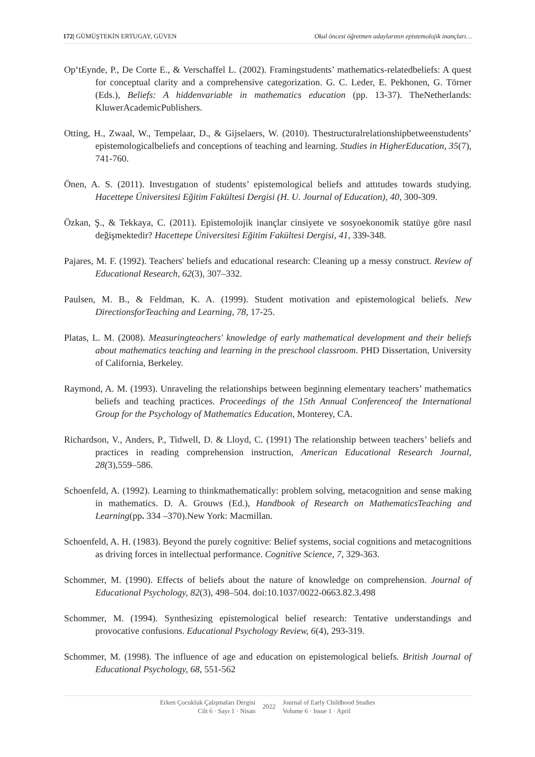172| GÜMÜŞTEKİN ERTUGAY, GÜVEN Okul öncesi öğretmen adaylarının epistemolojik inançları…
Op‘tEynde, P., De Corte E., & Verschaffel L. (2002). Framingstudents’ mathematics-relatedbeliefs: A quest for conceptual clarity and a comprehensive categorization. G. C. Leder, E. Pekhonen, G. Törner (Eds.), Beliefs: A hiddenvariable in mathematics education (pp. 13-37). TheNetherlands: KluwerAcademicPublishers.
Otting, H., Zwaal, W., Tempelaar, D., & Gijselaers, W. (2010). Thestructuralrelationshipbetweenstudents’ epistemologicalbeliefs and conceptions of teaching and learning. Studies in HigherEducation, 35(7), 741-760.
Önen, A. S. (2011). Investıgatıon of students’ epistemological beliefs and attıtudes towards studying. Hacettepe Üniversitesi Eğitim Fakültesi Dergisi (H. U. Journal of Education), 40, 300-309.
Özkan, Ş., & Tekkaya, C. (2011). Epistemolojik inançlar cinsiyete ve sosyoekonomik statüye göre nasıl değişmektedir? Hacettepe Üniversitesi Eğitim Fakültesi Dergisi, 41, 339-348.
Pajares, M. F. (1992). Teachers' beliefs and educational research: Cleaning up a messy construct. Review of Educational Research, 62(3), 307–332.
Paulsen, M. B., & Feldman, K. A. (1999). Student motivation and epistemological beliefs. New DirectionsforTeaching and Learning, 78, 17-25.
Platas, L. M. (2008). Measuringteachers' knowledge of early mathematical development and their beliefs about mathematics teaching and learning in the preschool classroom. PHD Dissertation, University of California, Berkeley.
Raymond, A. M. (1993). Unraveling the relationships between beginning elementary teachers’ mathematics beliefs and teaching practices. Proceedings of the 15th Annual Conferenceof the International Group for the Psychology of Mathematics Education, Monterey, CA.
Richardson, V., Anders, P., Tidwell, D. & Lloyd, C. (1991) The relationship between teachers’ beliefs and practices in reading comprehension instruction, American Educational Research Journal, 28(3),559–586.
Schoenfeld, A. (1992). Learning to thinkmathematically: problem solving, metacognition and sense making in mathematics. D. A. Grouws (Ed.), Handbook of Research on MathematicsTeaching and Learning(pp. 334 –370).New York: Macmillan.
Schoenfeld, A. H. (1983). Beyond the purely cognitive: Belief systems, social cognitions and metacognitions as driving forces in intellectual performance. Cognitive Science, 7, 329-363.
Schommer, M. (1990). Effects of beliefs about the nature of knowledge on comprehension. Journal of Educational Psychology, 82(3), 498–504. doi:10.1037/0022-0663.82.3.498
Schommer, M. (1994). Synthesizing epistemological belief research: Tentative understandings and provocative confusions. Educational Psychology Review, 6(4), 293-319.
Schommer, M. (1998). The influence of age and education on epistemological beliefs. British Journal of Educational Psychology, 68, 551-562
Erken Çocukluk Çalışmaları Dergisi
Cilt 6 · Sayı 1 · Nisan
2022
Journal of Early Childhood Studies
Volume 6 · Issue 1 · April